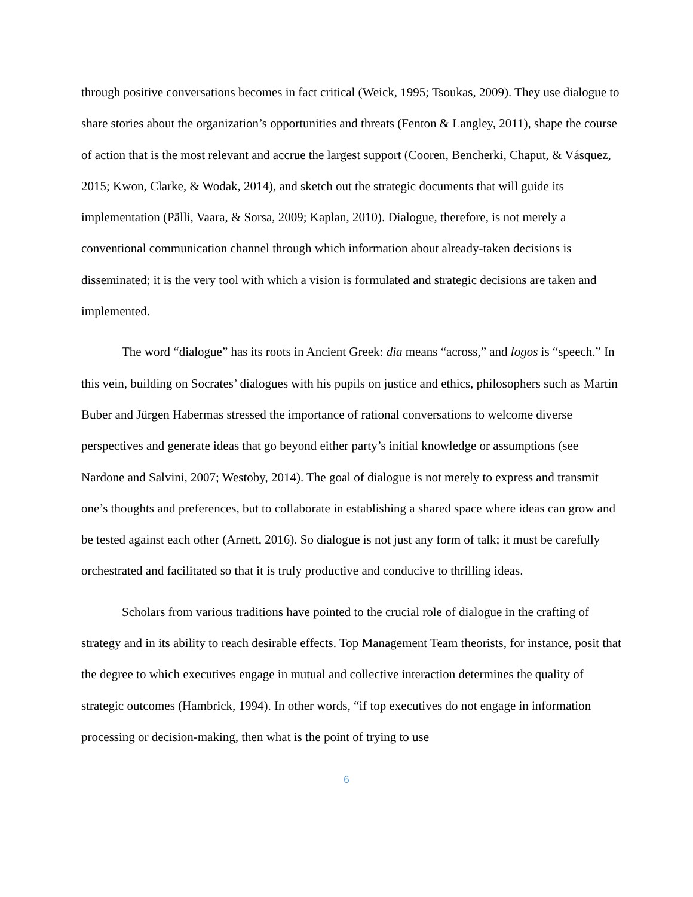through positive conversations becomes in fact critical (Weick, 1995; Tsoukas, 2009). They use dialogue to share stories about the organization’s opportunities and threats (Fenton & Langley, 2011), shape the course of action that is the most relevant and accrue the largest support (Cooren, Bencherki, Chaput, & Vásquez, 2015; Kwon, Clarke, & Wodak, 2014), and sketch out the strategic documents that will guide its implementation (Pälli, Vaara, & Sorsa, 2009; Kaplan, 2010). Dialogue, therefore, is not merely a conventional communication channel through which information about already-taken decisions is disseminated; it is the very tool with which a vision is formulated and strategic decisions are taken and implemented.
The word “dialogue” has its roots in Ancient Greek: dia means “across,” and logos is “speech.” In this vein, building on Socrates’ dialogues with his pupils on justice and ethics, philosophers such as Martin Buber and Jürgen Habermas stressed the importance of rational conversations to welcome diverse perspectives and generate ideas that go beyond either party’s initial knowledge or assumptions (see Nardone and Salvini, 2007; Westoby, 2014). The goal of dialogue is not merely to express and transmit one’s thoughts and preferences, but to collaborate in establishing a shared space where ideas can grow and be tested against each other (Arnett, 2016). So dialogue is not just any form of talk; it must be carefully orchestrated and facilitated so that it is truly productive and conducive to thrilling ideas.
Scholars from various traditions have pointed to the crucial role of dialogue in the crafting of strategy and in its ability to reach desirable effects. Top Management Team theorists, for instance, posit that the degree to which executives engage in mutual and collective interaction determines the quality of strategic outcomes (Hambrick, 1994). In other words, “if top executives do not engage in information processing or decision-making, then what is the point of trying to use
6